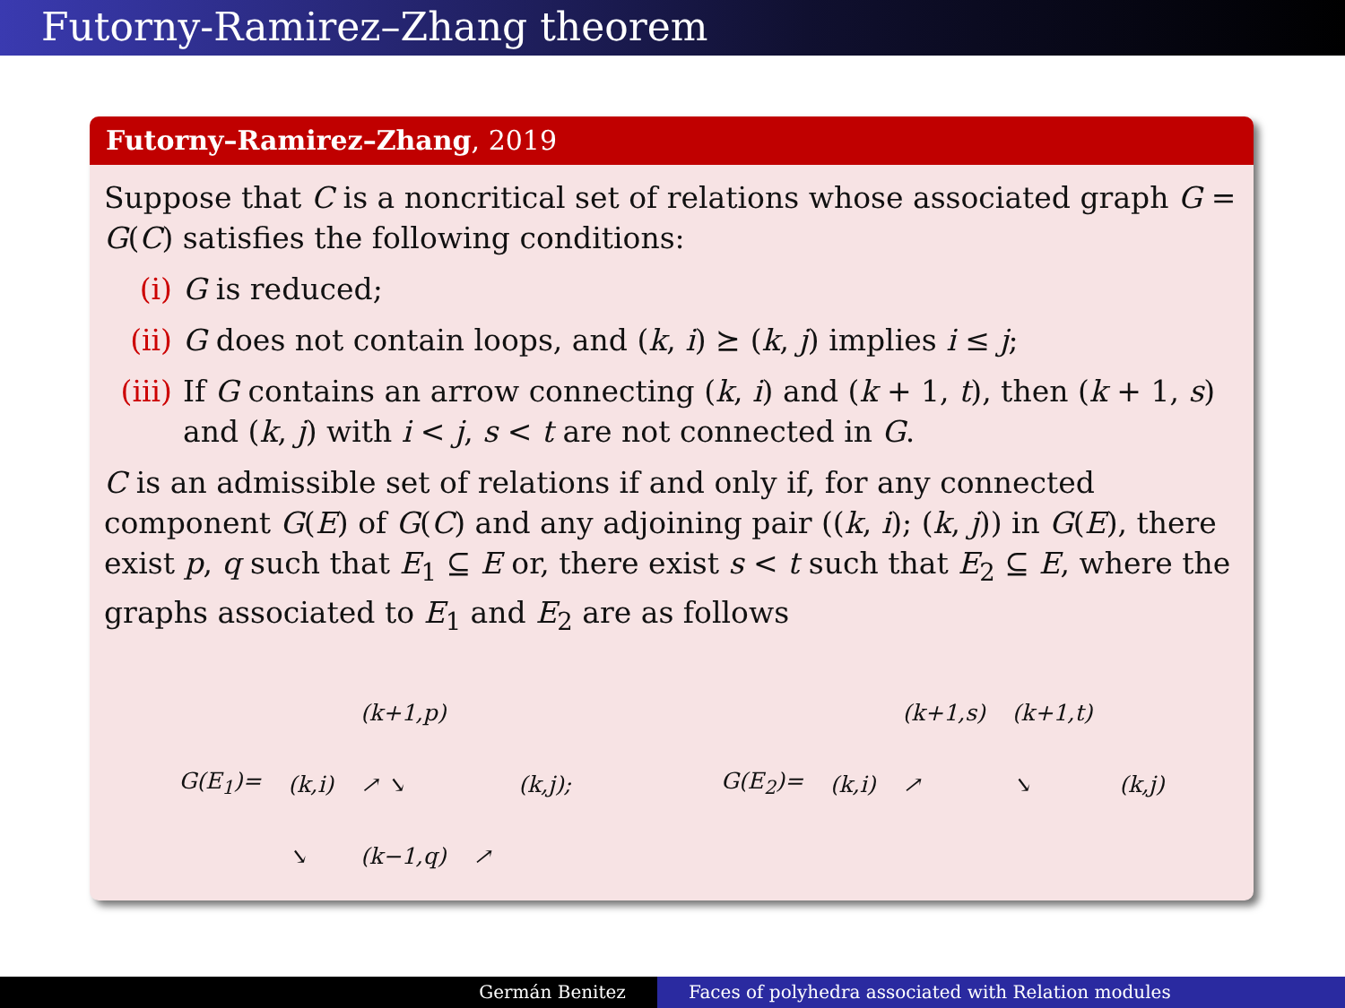Futorny-Ramirez–Zhang theorem
Futorny–Ramirez–Zhang, 2019
Suppose that C is a noncritical set of relations whose associated graph G = G(C) satisfies the following conditions:
(i) G is reduced;
(ii) G does not contain loops, and (k, i) ⪰ (k, j) implies i ≤ j;
(iii) If G contains an arrow connecting (k, i) and (k + 1, t), then (k + 1, s) and (k, j) with i < j, s < t are not connected in G.
C is an admissible set of relations if and only if, for any connected component G(E) of G(C) and any adjoining pair ((k, i); (k, j)) in G(E), there exist p, q such that E<sub>1</sub> ⊆ E or, there exist s < t such that E<sub>2</sub> ⊆ E, where the graphs associated to E<sub>1</sub> and E<sub>2</sub> are as follows
(k+1,p) G(E<sub>1</sub>)= (k,i) ↗ ↘ (k,j); ↘ (k−1,q) ↗
(k+1,s) (k+1,t) G(E<sub>2</sub>)= (k,i) ↗ ↘ (k,j)
Germán Benitez Faces of polyhedra associated with Relation modules